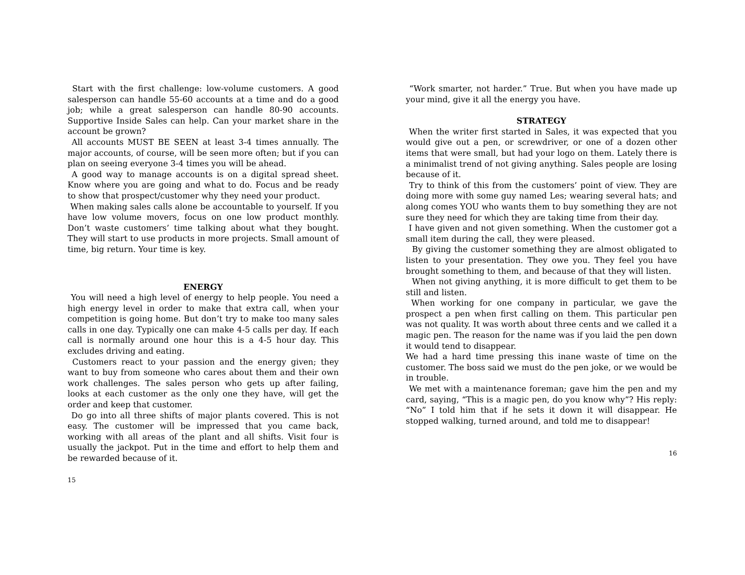Start with the first challenge: low-volume customers. A good salesperson can handle 55-60 accounts at a time and do a good job; while a great salesperson can handle 80-90 accounts. Supportive Inside Sales can help. Can your market share in the account be grown?
All accounts MUST BE SEEN at least 3-4 times annually. The major accounts, of course, will be seen more often; but if you can plan on seeing everyone 3-4 times you will be ahead.
A good way to manage accounts is on a digital spread sheet. Know where you are going and what to do. Focus and be ready to show that prospect/customer why they need your product.
When making sales calls alone be accountable to yourself. If you have low volume movers, focus on one low product monthly. Don’t waste customers’ time talking about what they bought. They will start to use products in more projects. Small amount of time, big return. Your time is key.
ENERGY
You will need a high level of energy to help people. You need a high energy level in order to make that extra call, when your competition is going home. But don’t try to make too many sales calls in one day. Typically one can make 4-5 calls per day. If each call is normally around one hour this is a 4-5 hour day. This excludes driving and eating.
Customers react to your passion and the energy given; they want to buy from someone who cares about them and their own work challenges. The sales person who gets up after failing, looks at each customer as the only one they have, will get the order and keep that customer.
Do go into all three shifts of major plants covered. This is not easy. The customer will be impressed that you came back, working with all areas of the plant and all shifts. Visit four is usually the jackpot. Put in the time and effort to help them and be rewarded because of it.
15
“Work smarter, not harder.” True. But when you have made up your mind, give it all the energy you have.
STRATEGY
When the writer first started in Sales, it was expected that you would give out a pen, or screwdriver, or one of a dozen other items that were small, but had your logo on them. Lately there is a minimalist trend of not giving anything. Sales people are losing because of it.
Try to think of this from the customers’ point of view. They are doing more with some guy named Les; wearing several hats; and along comes YOU who wants them to buy something they are not sure they need for which they are taking time from their day.
I have given and not given something. When the customer got a small item during the call, they were pleased.
By giving the customer something they are almost obligated to listen to your presentation. They owe you. They feel you have brought something to them, and because of that they will listen.
When not giving anything, it is more difficult to get them to be still and listen.
When working for one company in particular, we gave the prospect a pen when first calling on them. This particular pen was not quality. It was worth about three cents and we called it a magic pen. The reason for the name was if you laid the pen down it would tend to disappear.
We had a hard time pressing this inane waste of time on the customer. The boss said we must do the pen joke, or we would be in trouble.
We met with a maintenance foreman; gave him the pen and my card, saying, “This is a magic pen, do you know why”? His reply: “No” I told him that if he sets it down it will disappear. He stopped walking, turned around, and told me to disappear!
16